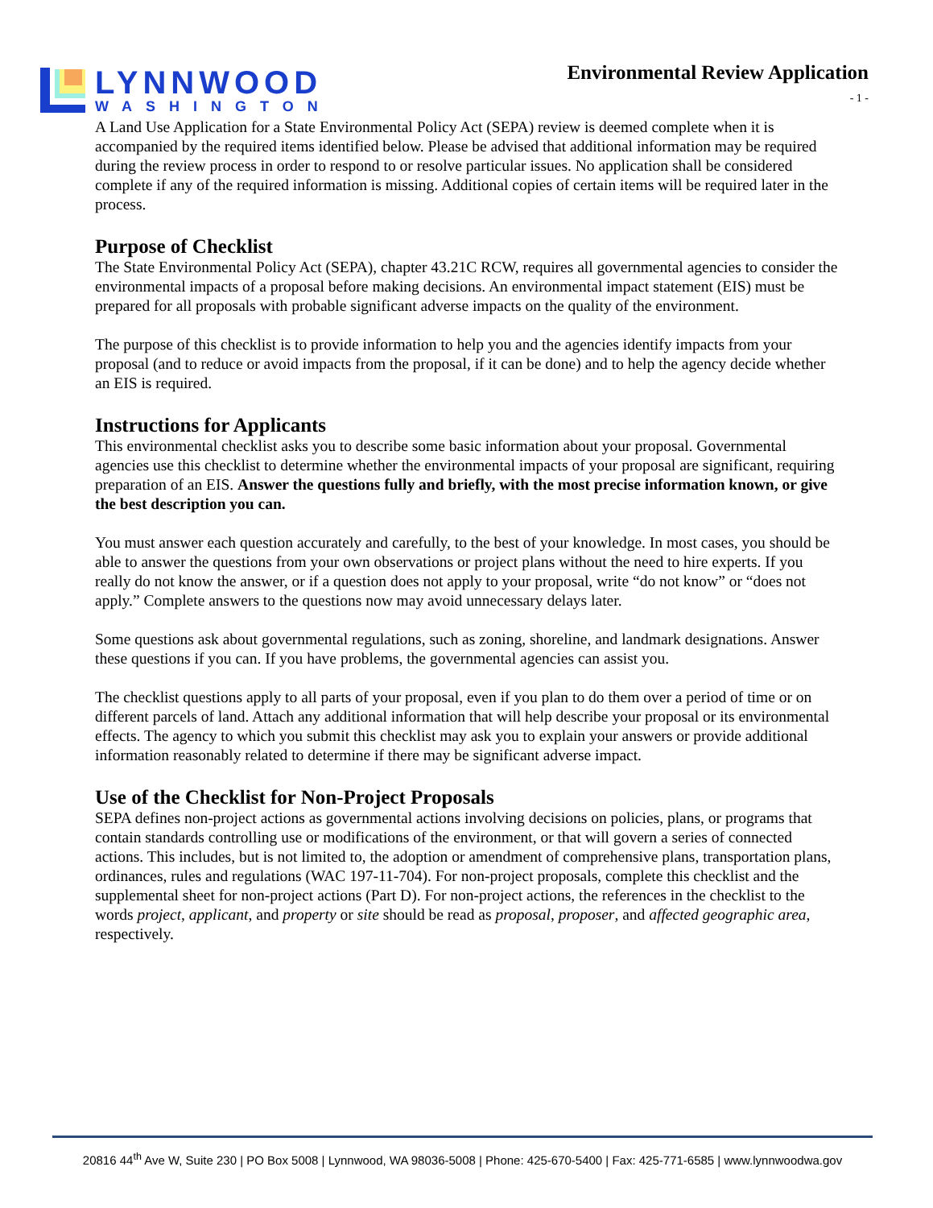LYNNWOOD
WASHINGTON
Environmental Review Application
- 1 -
A Land Use Application for a State Environmental Policy Act (SEPA) review is deemed complete when it is accompanied by the required items identified below. Please be advised that additional information may be required during the review process in order to respond to or resolve particular issues. No application shall be considered complete if any of the required information is missing. Additional copies of certain items will be required later in the process.
Purpose of Checklist
The State Environmental Policy Act (SEPA), chapter 43.21C RCW, requires all governmental agencies to consider the environmental impacts of a proposal before making decisions. An environmental impact statement (EIS) must be prepared for all proposals with probable significant adverse impacts on the quality of the environment.
The purpose of this checklist is to provide information to help you and the agencies identify impacts from your proposal (and to reduce or avoid impacts from the proposal, if it can be done) and to help the agency decide whether an EIS is required.
Instructions for Applicants
This environmental checklist asks you to describe some basic information about your proposal. Governmental agencies use this checklist to determine whether the environmental impacts of your proposal are significant, requiring preparation of an EIS. Answer the questions fully and briefly, with the most precise information known, or give the best description you can.
You must answer each question accurately and carefully, to the best of your knowledge. In most cases, you should be able to answer the questions from your own observations or project plans without the need to hire experts. If you really do not know the answer, or if a question does not apply to your proposal, write “do not know” or “does not apply.” Complete answers to the questions now may avoid unnecessary delays later.
Some questions ask about governmental regulations, such as zoning, shoreline, and landmark designations. Answer these questions if you can. If you have problems, the governmental agencies can assist you.
The checklist questions apply to all parts of your proposal, even if you plan to do them over a period of time or on different parcels of land. Attach any additional information that will help describe your proposal or its environmental effects. The agency to which you submit this checklist may ask you to explain your answers or provide additional information reasonably related to determine if there may be significant adverse impact.
Use of the Checklist for Non-Project Proposals
SEPA defines non-project actions as governmental actions involving decisions on policies, plans, or programs that contain standards controlling use or modifications of the environment, or that will govern a series of connected actions. This includes, but is not limited to, the adoption or amendment of comprehensive plans, transportation plans, ordinances, rules and regulations (WAC 197-11-704). For non-project proposals, complete this checklist and the supplemental sheet for non-project actions (Part D). For non-project actions, the references in the checklist to the words project, applicant, and property or site should be read as proposal, proposer, and affected geographic area, respectively.
20816 44<sup>th</sup> Ave W, Suite 230 | PO Box 5008 | Lynnwood, WA 98036-5008 | Phone: 425-670-5400 | Fax: 425-771-6585 | www.lynnwoodwa.gov